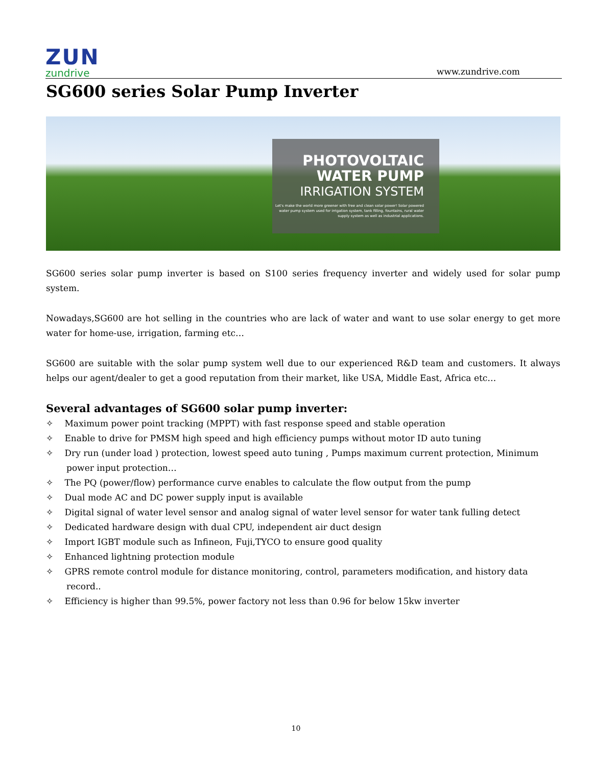ZUN
zundrive
www.zundrive.com
SG600 series Solar Pump Inverter
PHOTOVOLTAIC
WATER PUMP
IRRIGATION SYSTEM
Let's make the world more greener with free and clean solar power! Solar powered water pump system used for irrigation system, tank filling, fountains, rural water supply system as well as industrial applications.
SG600 series solar pump inverter is based on S100 series frequency inverter and widely used for solar pump system.
Nowadays,SG600 are hot selling in the countries who are lack of water and want to use solar energy to get more water for home-use, irrigation, farming etc…
SG600 are suitable with the solar pump system well due to our experienced R&D team and customers. It always helps our agent/dealer to get a good reputation from their market, like USA, Middle East, Africa etc…
Several advantages of SG600 solar pump inverter:
✧  Maximum power point tracking (MPPT) with fast response speed and stable operation
✧  Enable to drive for PMSM high speed and high efficiency pumps without motor ID auto tuning
✧  Dry run (under load ) protection, lowest speed auto tuning , Pumps maximum current protection, Minimum power input protection…
✧  The PQ (power/flow) performance curve enables to calculate the flow output from the pump
✧  Dual mode AC and DC power supply input is available
✧  Digital signal of water level sensor and analog signal of water level sensor for water tank fulling detect
✧  Dedicated hardware design with dual CPU, independent air duct design
✧  Import IGBT module such as Infineon, Fuji,TYCO to ensure good quality
✧  Enhanced lightning protection module
✧  GPRS remote control module for distance monitoring, control, parameters modification, and history data record..
✧  Efficiency is higher than 99.5%, power factory not less than 0.96 for below 15kw inverter
10